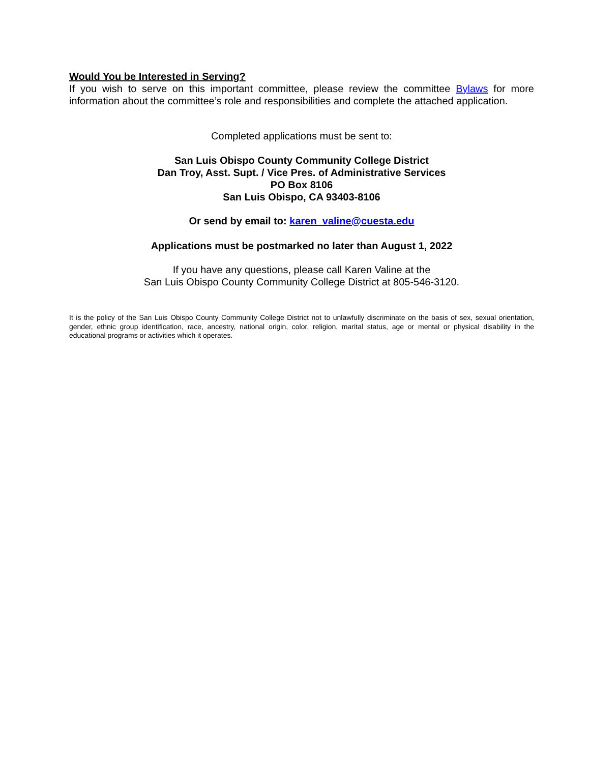Would You be Interested in Serving?
If you wish to serve on this important committee, please review the committee Bylaws for more information about the committee’s role and responsibilities and complete the attached application.
Completed applications must be sent to:
San Luis Obispo County Community College District
Dan Troy, Asst. Supt. / Vice Pres. of Administrative Services
PO Box 8106
San Luis Obispo, CA 93403-8106
Or send by email to: karen_valine@cuesta.edu
Applications must be postmarked no later than August 1, 2022
If you have any questions, please call Karen Valine at the
San Luis Obispo County Community College District at 805-546-3120.
It is the policy of the San Luis Obispo County Community College District not to unlawfully discriminate on the basis of sex, sexual orientation, gender, ethnic group identification, race, ancestry, national origin, color, religion, marital status, age or mental or physical disability in the educational programs or activities which it operates.